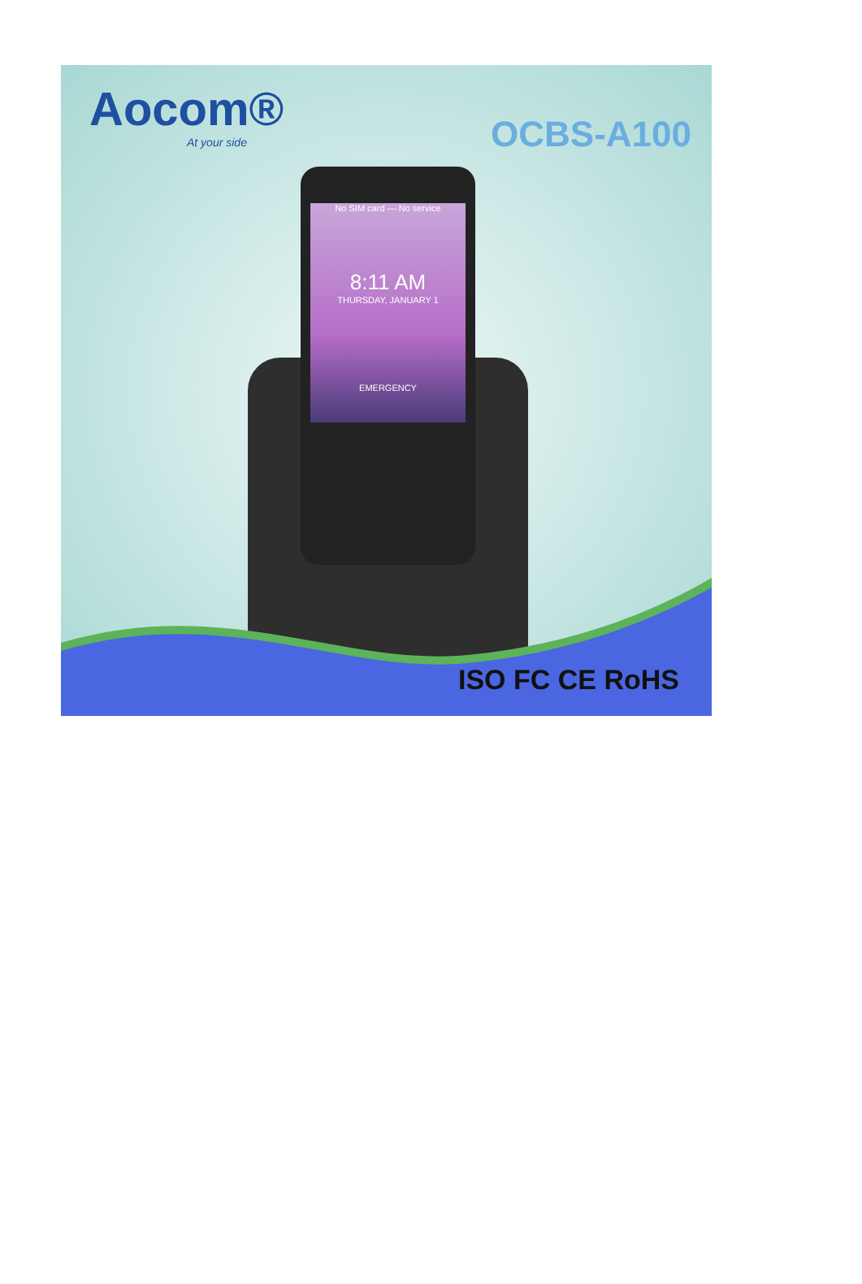Aocom®
At your side
OCBS-A100
No SIM card — No service
8:11 AM
THURSDAY, JANUARY 1
EMERGENCY
ISO FC CE RoHS